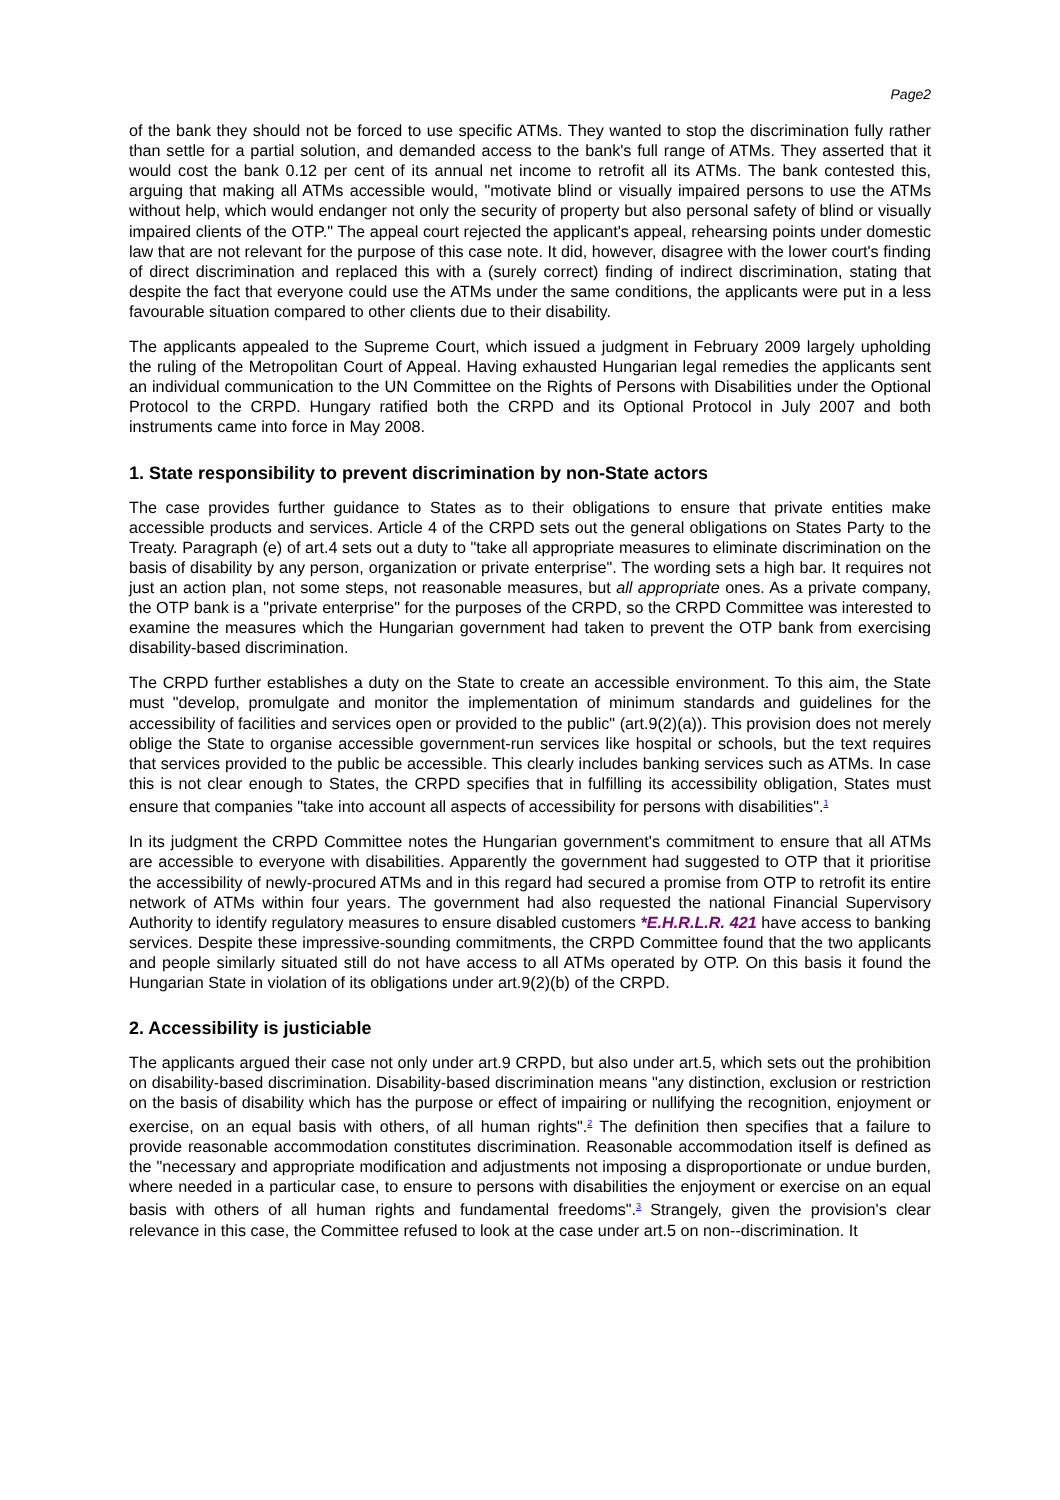Page2
of the bank they should not be forced to use specific ATMs. They wanted to stop the discrimination fully rather than settle for a partial solution, and demanded access to the bank's full range of ATMs. They asserted that it would cost the bank 0.12 per cent of its annual net income to retrofit all its ATMs. The bank contested this, arguing that making all ATMs accessible would, "motivate blind or visually impaired persons to use the ATMs without help, which would endanger not only the security of property but also personal safety of blind or visually impaired clients of the OTP." The appeal court rejected the applicant's appeal, rehearsing points under domestic law that are not relevant for the purpose of this case note. It did, however, disagree with the lower court's finding of direct discrimination and replaced this with a (surely correct) finding of indirect discrimination, stating that despite the fact that everyone could use the ATMs under the same conditions, the applicants were put in a less favourable situation compared to other clients due to their disability.
The applicants appealed to the Supreme Court, which issued a judgment in February 2009 largely upholding the ruling of the Metropolitan Court of Appeal. Having exhausted Hungarian legal remedies the applicants sent an individual communication to the UN Committee on the Rights of Persons with Disabilities under the Optional Protocol to the CRPD. Hungary ratified both the CRPD and its Optional Protocol in July 2007 and both instruments came into force in May 2008.
1. State responsibility to prevent discrimination by non-State actors
The case provides further guidance to States as to their obligations to ensure that private entities make accessible products and services. Article 4 of the CRPD sets out the general obligations on States Party to the Treaty. Paragraph (e) of art.4 sets out a duty to "take all appropriate measures to eliminate discrimination on the basis of disability by any person, organization or private enterprise". The wording sets a high bar. It requires not just an action plan, not some steps, not reasonable measures, but all appropriate ones. As a private company, the OTP bank is a "private enterprise" for the purposes of the CRPD, so the CRPD Committee was interested to examine the measures which the Hungarian government had taken to prevent the OTP bank from exercising disability-based discrimination.
The CRPD further establishes a duty on the State to create an accessible environment. To this aim, the State must "develop, promulgate and monitor the implementation of minimum standards and guidelines for the accessibility of facilities and services open or provided to the public" (art.9(2)(a)). This provision does not merely oblige the State to organise accessible government-run services like hospital or schools, but the text requires that services provided to the public be accessible. This clearly includes banking services such as ATMs. In case this is not clear enough to States, the CRPD specifies that in fulfilling its accessibility obligation, States must ensure that companies "take into account all aspects of accessibility for persons with disabilities".<sup>1</sup>
In its judgment the CRPD Committee notes the Hungarian government's commitment to ensure that all ATMs are accessible to everyone with disabilities. Apparently the government had suggested to OTP that it prioritise the accessibility of newly-procured ATMs and in this regard had secured a promise from OTP to retrofit its entire network of ATMs within four years. The government had also requested the national Financial Supervisory Authority to identify regulatory measures to ensure disabled customers *E.H.R.L.R. 421 have access to banking services. Despite these impressive-sounding commitments, the CRPD Committee found that the two applicants and people similarly situated still do not have access to all ATMs operated by OTP. On this basis it found the Hungarian State in violation of its obligations under art.9(2)(b) of the CRPD.
2. Accessibility is justiciable
The applicants argued their case not only under art.9 CRPD, but also under art.5, which sets out the prohibition on disability-based discrimination. Disability-based discrimination means "any distinction, exclusion or restriction on the basis of disability which has the purpose or effect of impairing or nullifying the recognition, enjoyment or exercise, on an equal basis with others, of all human rights".<sup>2</sup> The definition then specifies that a failure to provide reasonable accommodation constitutes discrimination. Reasonable accommodation itself is defined as the "necessary and appropriate modification and adjustments not imposing a disproportionate or undue burden, where needed in a particular case, to ensure to persons with disabilities the enjoyment or exercise on an equal basis with others of all human rights and fundamental freedoms".<sup>3</sup> Strangely, given the provision's clear relevance in this case, the Committee refused to look at the case under art.5 on non--discrimination. It